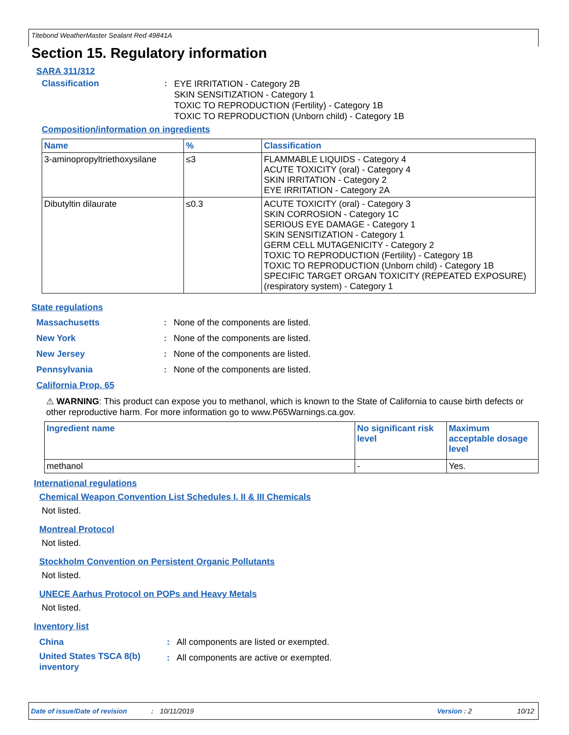Titebond WeatherMaster Sealant Red 49841A
Section 15. Regulatory information
SARA 311/312
Classification :
EYE IRRITATION - Category 2B
SKIN SENSITIZATION - Category 1
TOXIC TO REPRODUCTION (Fertility) - Category 1B
TOXIC TO REPRODUCTION (Unborn child) - Category 1B
Composition/information on ingredients
| Name | % | Classification |
| --- | --- | --- |
| 3-aminopropyltriethoxysilane | ≤3 | FLAMMABLE LIQUIDS - Category 4 ACUTE TOXICITY (oral) - Category 4 SKIN IRRITATION - Category 2 EYE IRRITATION - Category 2A |
| Dibutyltin dilaurate | ≤0.3 | ACUTE TOXICITY (oral) - Category 3 SKIN CORROSION - Category 1C SERIOUS EYE DAMAGE - Category 1 SKIN SENSITIZATION - Category 1 GERM CELL MUTAGENICITY - Category 2 TOXIC TO REPRODUCTION (Fertility) - Category 1B TOXIC TO REPRODUCTION (Unborn child) - Category 1B SPECIFIC TARGET ORGAN TOXICITY (REPEATED EXPOSURE) (respiratory system) - Category 1 |
State regulations
Massachusetts : None of the components are listed.
New York : None of the components are listed.
New Jersey : None of the components are listed.
Pennsylvania : None of the components are listed.
California Prop. 65
⚠ WARNING: This product can expose you to methanol, which is known to the State of California to cause birth defects or other reproductive harm. For more information go to www.P65Warnings.ca.gov.
| Ingredient name | No significant risk level | Maximum acceptable dosage level |
| --- | --- | --- |
| methanol | - | Yes. |
International regulations
Chemical Weapon Convention List Schedules I, II & III Chemicals
Not listed.
Montreal Protocol
Not listed.
Stockholm Convention on Persistent Organic Pollutants
Not listed.
UNECE Aarhus Protocol on POPs and Heavy Metals
Not listed.
Inventory list
China : All components are listed or exempted.
United States TSCA 8(b) inventory
: All components are active or exempted.
Date of issue/Date of revision: 10/11/2019 Version : 2 10/12